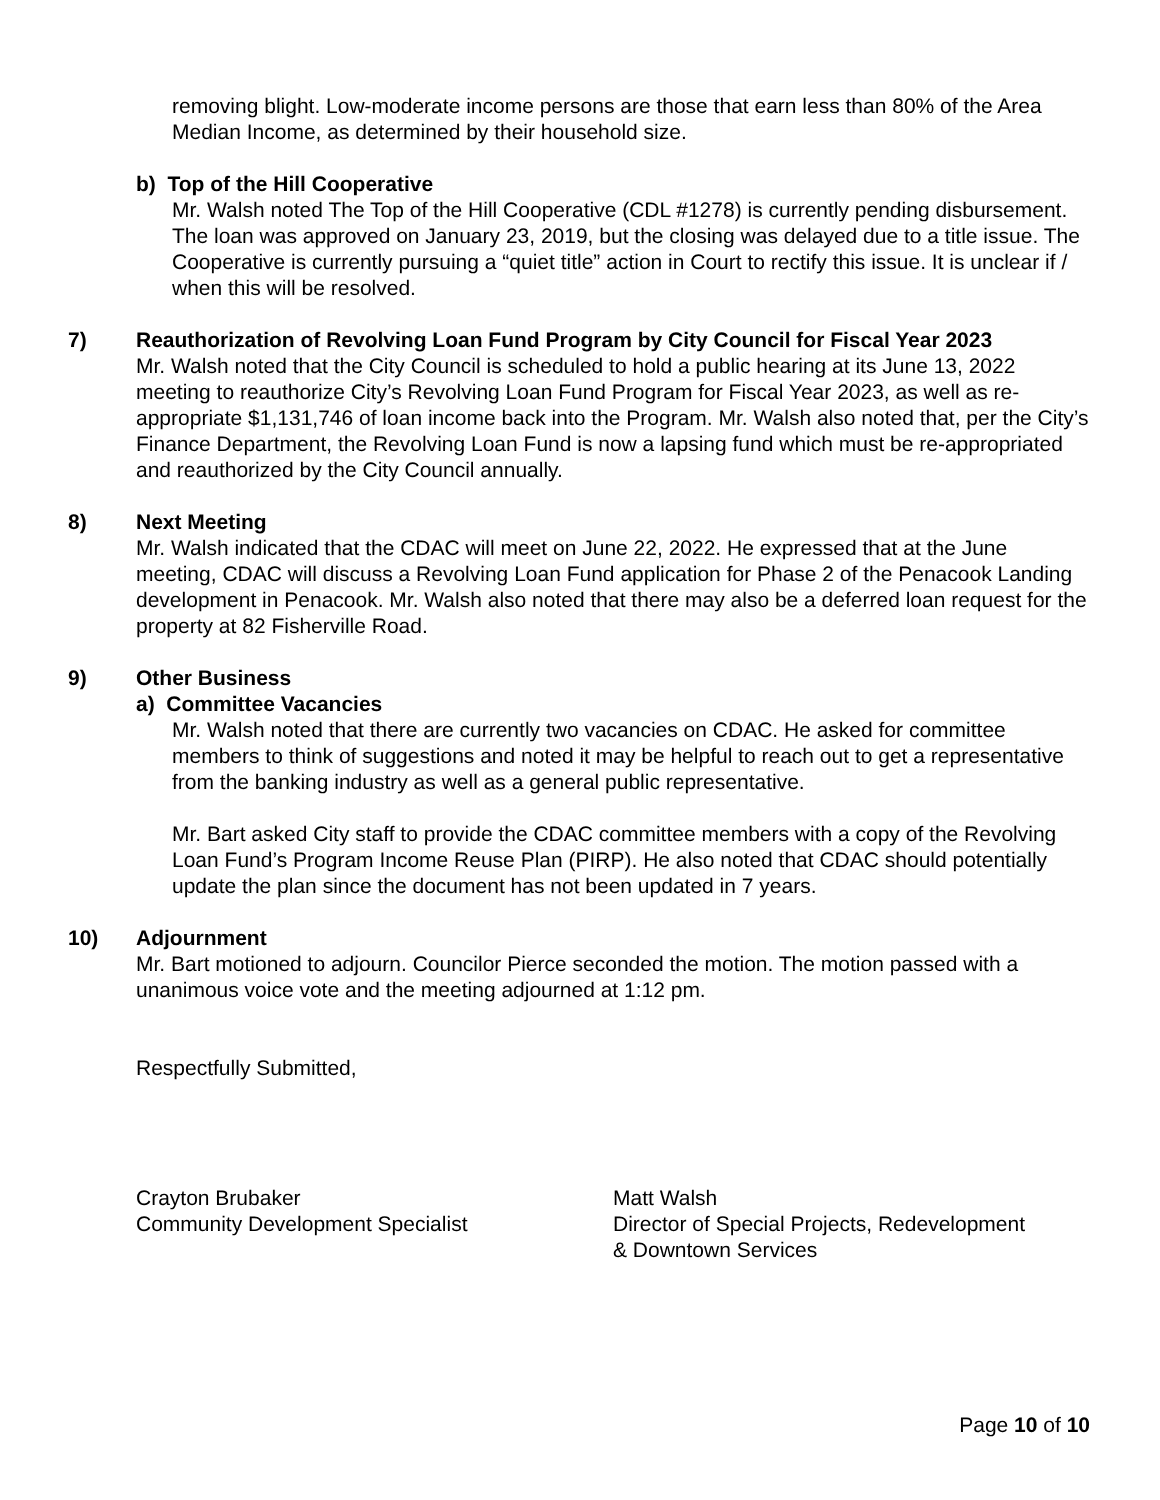removing blight. Low-moderate income persons are those that earn less than 80% of the Area Median Income, as determined by their household size.
b) Top of the Hill Cooperative
Mr. Walsh noted The Top of the Hill Cooperative (CDL #1278) is currently pending disbursement. The loan was approved on January 23, 2019, but the closing was delayed due to a title issue. The Cooperative is currently pursuing a “quiet title” action in Court to rectify this issue. It is unclear if / when this will be resolved.
7) Reauthorization of Revolving Loan Fund Program by City Council for Fiscal Year 2023
Mr. Walsh noted that the City Council is scheduled to hold a public hearing at its June 13, 2022 meeting to reauthorize City’s Revolving Loan Fund Program for Fiscal Year 2023, as well as re-appropriate $1,131,746 of loan income back into the Program. Mr. Walsh also noted that, per the City’s Finance Department, the Revolving Loan Fund is now a lapsing fund which must be re-appropriated and reauthorized by the City Council annually.
8) Next Meeting
Mr. Walsh indicated that the CDAC will meet on June 22, 2022. He expressed that at the June meeting, CDAC will discuss a Revolving Loan Fund application for Phase 2 of the Penacook Landing development in Penacook. Mr. Walsh also noted that there may also be a deferred loan request for the property at 82 Fisherville Road.
9) Other Business
a) Committee Vacancies
Mr. Walsh noted that there are currently two vacancies on CDAC. He asked for committee members to think of suggestions and noted it may be helpful to reach out to get a representative from the banking industry as well as a general public representative.
Mr. Bart asked City staff to provide the CDAC committee members with a copy of the Revolving Loan Fund’s Program Income Reuse Plan (PIRP). He also noted that CDAC should potentially update the plan since the document has not been updated in 7 years.
10) Adjournment
Mr. Bart motioned to adjourn. Councilor Pierce seconded the motion. The motion passed with a unanimous voice vote and the meeting adjourned at 1:12 pm.
Respectfully Submitted,
Crayton Brubaker
Community Development Specialist
Matt Walsh
Director of Special Projects, Redevelopment
& Downtown Services
Page 10 of 10